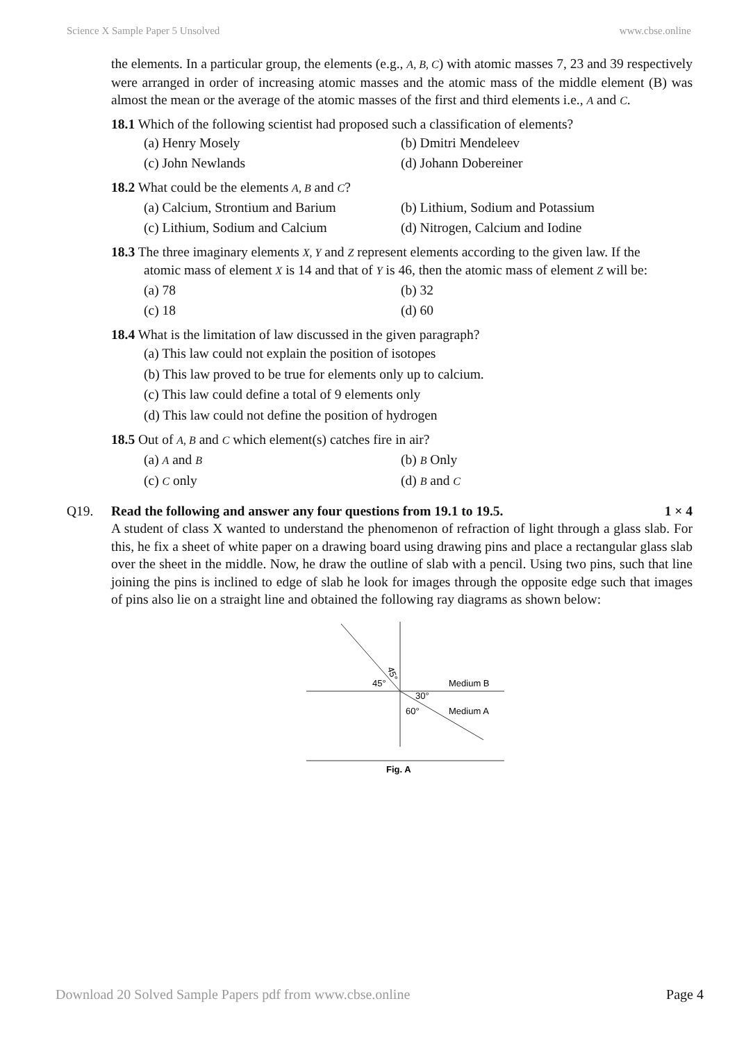Science X Sample Paper 5 Unsolved www.cbse.online
the elements. In a particular group, the elements (e.g., A, B, C) with atomic masses 7, 23 and 39 respectively were arranged in order of increasing atomic masses and the atomic mass of the middle element (B) was almost the mean or the average of the atomic masses of the first and third elements i.e., A and C.
18.1 Which of the following scientist had proposed such a classification of elements?
(a) Henry Mosely (b) Dmitri Mendeleev (c) John Newlands (d) Johann Dobereiner
18.2 What could be the elements A, B and C?
(a) Calcium, Strontium and Barium (b) Lithium, Sodium and Potassium (c) Lithium, Sodium and Calcium (d) Nitrogen, Calcium and Iodine
18.3 The three imaginary elements X, Y and Z represent elements according to the given law. If the
atomic mass of element X is 14 and that of Y is 46, then the atomic mass of element Z will be:
(a) 78 (b) 32 (c) 18 (d) 60
18.4 What is the limitation of law discussed in the given paragraph?
(a) This law could not explain the position of isotopes
(b) This law proved to be true for elements only up to calcium.
(c) This law could define a total of 9 elements only
(d) This law could not define the position of hydrogen
18.5 Out of A, B and C which element(s) catches fire in air?
(a) A and B (b) B Only (c) C only (d) B and C
Q19. Read the following and answer any four questions from 19.1 to 19.5. 1 × 4
A student of class X wanted to understand the phenomenon of refraction of light through a glass slab. For this, he fix a sheet of white paper on a drawing board using drawing pins and place a rectangular glass slab over the sheet in the middle. Now, he draw the outline of slab with a pencil. Using two pins, such that line joining the pins is inclined to edge of slab he look for images through the opposite edge such that images of pins also lie on a straight line and obtained the following ray diagrams as shown below:
45°
45°
Medium B
Medium A
30°
60°
Fig. A
Download 20 Solved Sample Papers pdf from www.cbse.online Page 4